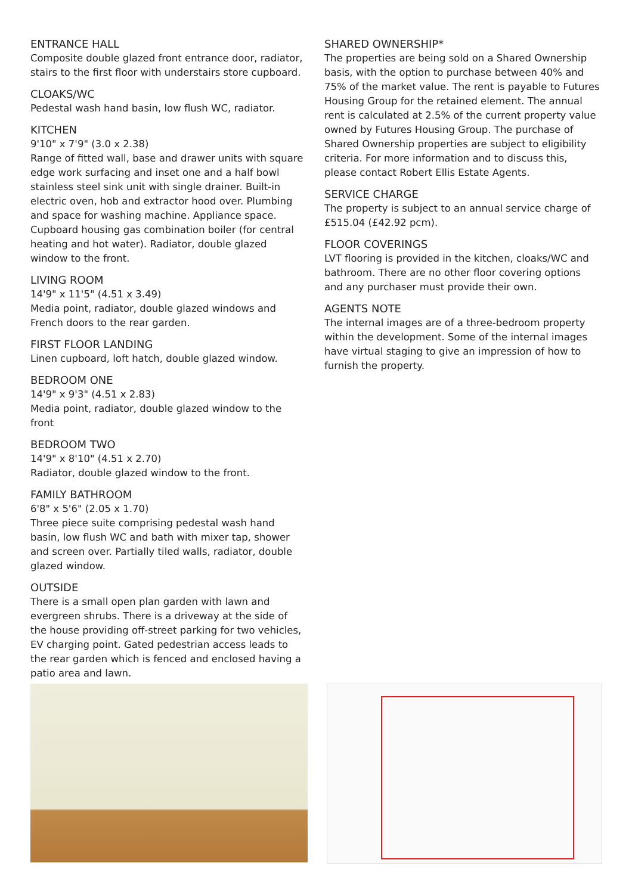ENTRANCE HALL
Composite double glazed front entrance door, radiator, stairs to the first floor with understairs store cupboard.
CLOAKS/WC
Pedestal wash hand basin, low flush WC, radiator.
KITCHEN
9'10" x 7'9" (3.0 x 2.38)
Range of fitted wall, base and drawer units with square edge work surfacing and inset one and a half bowl stainless steel sink unit with single drainer. Built-in electric oven, hob and extractor hood over. Plumbing and space for washing machine. Appliance space. Cupboard housing gas combination boiler (for central heating and hot water). Radiator, double glazed window to the front.
LIVING ROOM
14'9" x 11'5" (4.51 x 3.49)
Media point, radiator, double glazed windows and French doors to the rear garden.
FIRST FLOOR LANDING
Linen cupboard, loft hatch, double glazed window.
BEDROOM ONE
14'9" x 9'3" (4.51 x 2.83)
Media point, radiator, double glazed window to the front
BEDROOM TWO
14'9" x 8'10" (4.51 x 2.70)
Radiator, double glazed window to the front.
FAMILY BATHROOM
6'8" x 5'6" (2.05 x 1.70)
Three piece suite comprising pedestal wash hand basin, low flush WC and bath with mixer tap, shower and screen over. Partially tiled walls, radiator, double glazed window.
OUTSIDE
There is a small open plan garden with lawn and evergreen shrubs. There is a driveway at the side of the house providing off-street parking for two vehicles, EV charging point. Gated pedestrian access leads to the rear garden which is fenced and enclosed having a patio area and lawn.
SHARED OWNERSHIP*
The properties are being sold on a Shared Ownership basis, with the option to purchase between 40% and 75% of the market value. The rent is payable to Futures Housing Group for the retained element. The annual rent is calculated at 2.5% of the current property value owned by Futures Housing Group. The purchase of Shared Ownership properties are subject to eligibility criteria. For more information and to discuss this, please contact Robert Ellis Estate Agents.
SERVICE CHARGE
The property is subject to an annual service charge of £515.04 (£42.92 pcm).
FLOOR COVERINGS
LVT flooring is provided in the kitchen, cloaks/WC and bathroom. There are no other floor covering options and any purchaser must provide their own.
AGENTS NOTE
The internal images are of a three-bedroom property within the development. Some of the internal images have virtual staging to give an impression of how to furnish the property.